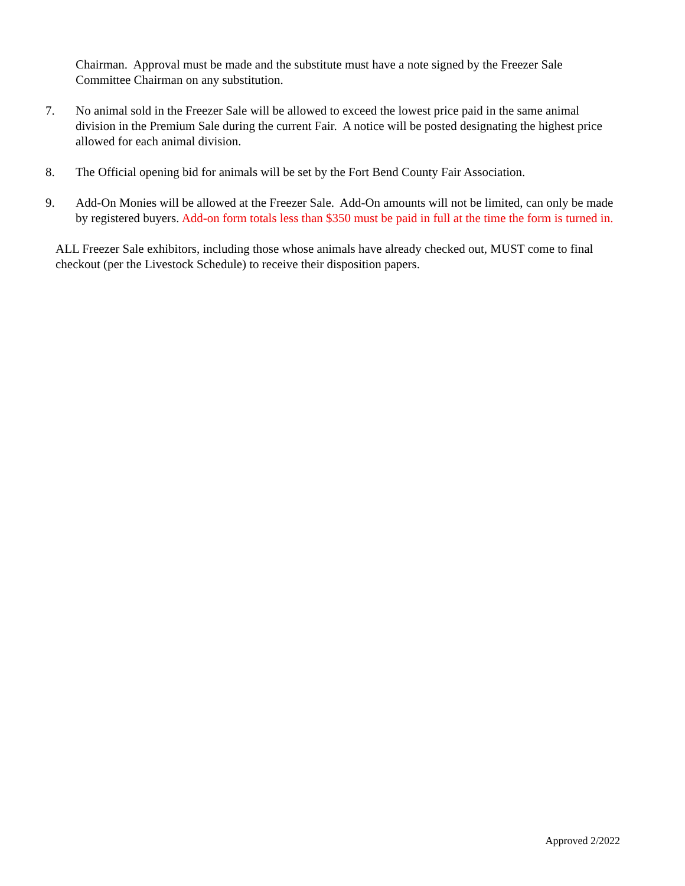Chairman. Approval must be made and the substitute must have a note signed by the Freezer Sale Committee Chairman on any substitution.
7. No animal sold in the Freezer Sale will be allowed to exceed the lowest price paid in the same animal division in the Premium Sale during the current Fair. A notice will be posted designating the highest price allowed for each animal division.
8. The Official opening bid for animals will be set by the Fort Bend County Fair Association.
9. Add-On Monies will be allowed at the Freezer Sale. Add-On amounts will not be limited, can only be made by registered buyers. Add-on form totals less than $350 must be paid in full at the time the form is turned in.
ALL Freezer Sale exhibitors, including those whose animals have already checked out, MUST come to final checkout (per the Livestock Schedule) to receive their disposition papers.
Approved 2/2022